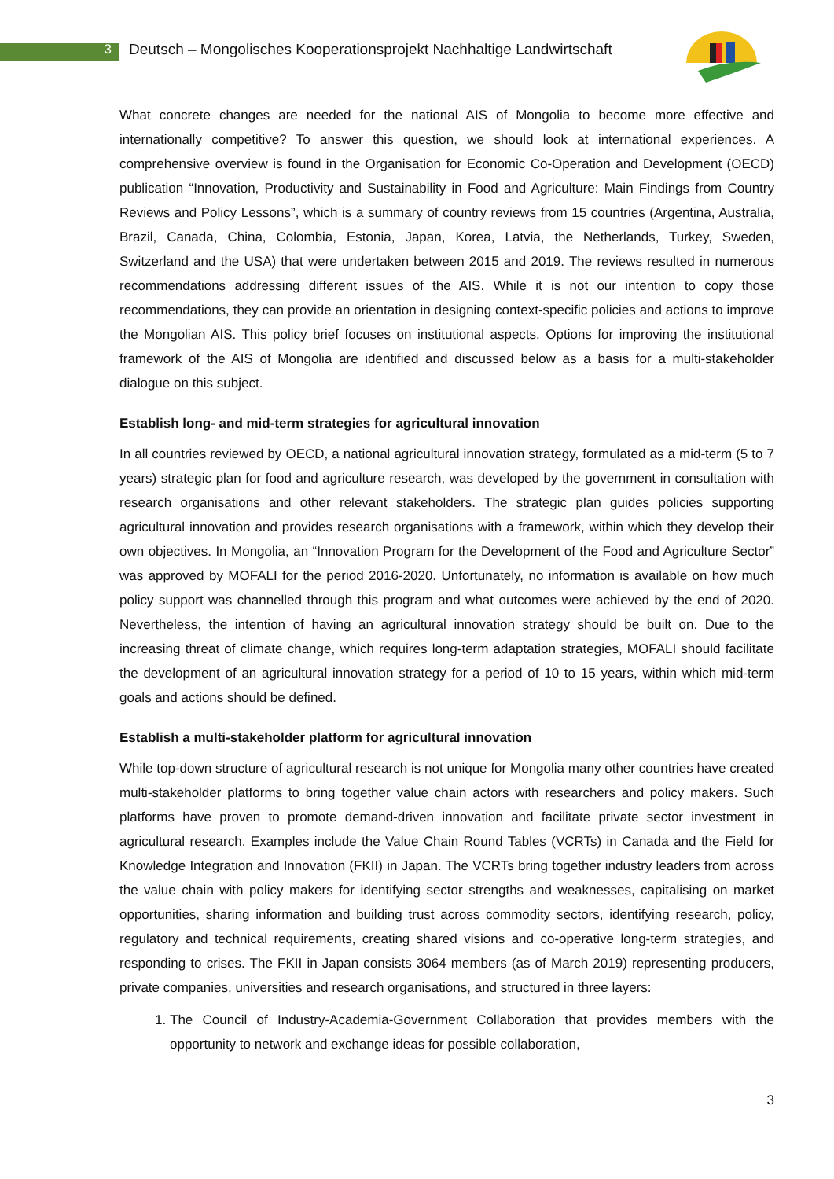3 Deutsch – Mongolisches Kooperationsprojekt Nachhaltige Landwirtschaft
What concrete changes are needed for the national AIS of Mongolia to become more effective and internationally competitive? To answer this question, we should look at international experiences. A comprehensive overview is found in the Organisation for Economic Co-Operation and Development (OECD) publication “Innovation, Productivity and Sustainability in Food and Agriculture: Main Findings from Country Reviews and Policy Lessons”, which is a summary of country reviews from 15 countries (Argentina, Australia, Brazil, Canada, China, Colombia, Estonia, Japan, Korea, Latvia, the Netherlands, Turkey, Sweden, Switzerland and the USA) that were undertaken between 2015 and 2019. The reviews resulted in numerous recommendations addressing different issues of the AIS. While it is not our intention to copy those recommendations, they can provide an orientation in designing context-specific policies and actions to improve the Mongolian AIS. This policy brief focuses on institutional aspects. Options for improving the institutional framework of the AIS of Mongolia are identified and discussed below as a basis for a multi-stakeholder dialogue on this subject.
Establish long- and mid-term strategies for agricultural innovation
In all countries reviewed by OECD, a national agricultural innovation strategy, formulated as a mid-term (5 to 7 years) strategic plan for food and agriculture research, was developed by the government in consultation with research organisations and other relevant stakeholders. The strategic plan guides policies supporting agricultural innovation and provides research organisations with a framework, within which they develop their own objectives. In Mongolia, an “Innovation Program for the Development of the Food and Agriculture Sector” was approved by MOFALI for the period 2016-2020. Unfortunately, no information is available on how much policy support was channelled through this program and what outcomes were achieved by the end of 2020. Nevertheless, the intention of having an agricultural innovation strategy should be built on. Due to the increasing threat of climate change, which requires long-term adaptation strategies, MOFALI should facilitate the development of an agricultural innovation strategy for a period of 10 to 15 years, within which mid-term goals and actions should be defined.
Establish a multi-stakeholder platform for agricultural innovation
While top-down structure of agricultural research is not unique for Mongolia many other countries have created multi-stakeholder platforms to bring together value chain actors with researchers and policy makers. Such platforms have proven to promote demand-driven innovation and facilitate private sector investment in agricultural research. Examples include the Value Chain Round Tables (VCRTs) in Canada and the Field for Knowledge Integration and Innovation (FKII) in Japan. The VCRTs bring together industry leaders from across the value chain with policy makers for identifying sector strengths and weaknesses, capitalising on market opportunities, sharing information and building trust across commodity sectors, identifying research, policy, regulatory and technical requirements, creating shared visions and co-operative long-term strategies, and responding to crises. The FKII in Japan consists 3064 members (as of March 2019) representing producers, private companies, universities and research organisations, and structured in three layers:
1. The Council of Industry-Academia-Government Collaboration that provides members with the opportunity to network and exchange ideas for possible collaboration,
3